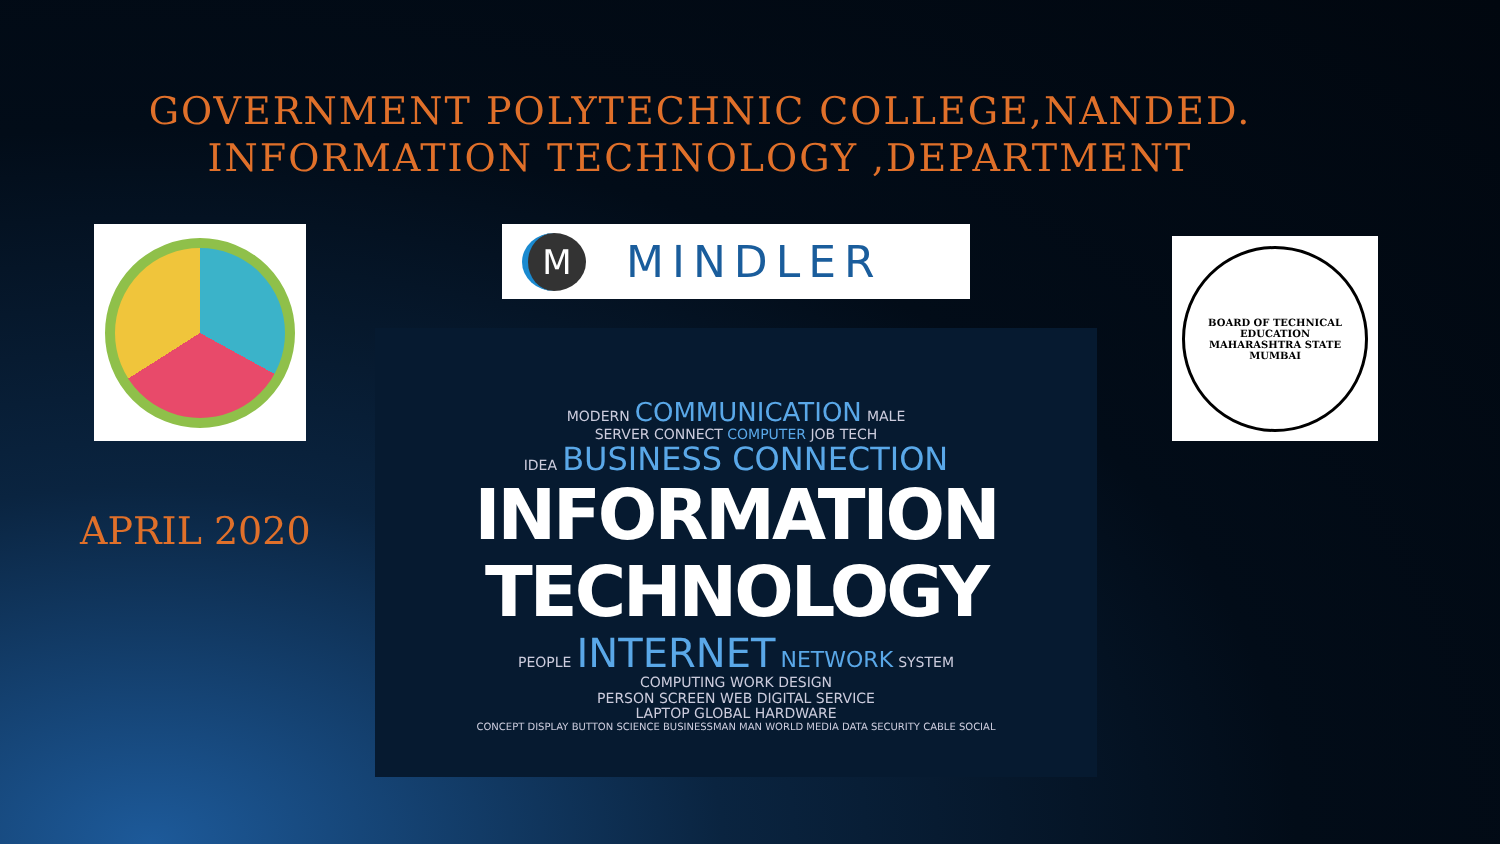GOVERNMENT POLYTECHNIC COLLEGE,NANDED.
INFORMATION TECHNOLOGY ,DEPARTMENT
M MINDLER
BOARD OF TECHNICAL EDUCATION
MAHARASHTRA STATE
MUMBAI
APRIL 2020
MODERN COMMUNICATION MALE
SERVER CONNECT COMPUTER JOB TECH
IDEA BUSINESS CONNECTION
INFORMATION
TECHNOLOGY
PEOPLE INTERNET NETWORK SYSTEM
COMPUTING WORK DESIGN
PERSON SCREEN WEB DIGITAL SERVICE
LAPTOP GLOBAL HARDWARE
CONCEPT DISPLAY BUTTON SCIENCE BUSINESSMAN MAN WORLD MEDIA DATA SECURITY CABLE SOCIAL